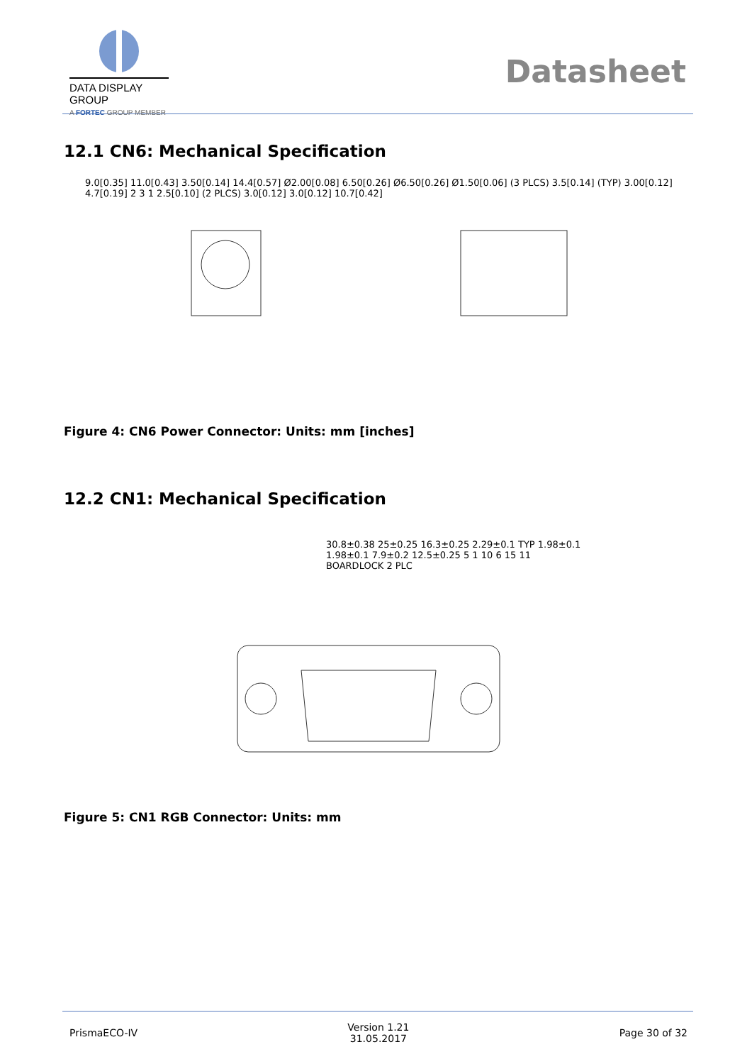DATA DISPLAY GROUP
A FORTEC GROUP MEMBER
Datasheet
12.1 CN6: Mechanical Specification
9.0[0.35] 11.0[0.43] 3.50[0.14] 14.4[0.57] Ø2.00[0.08] 6.50[0.26] Ø6.50[0.26] Ø1.50[0.06] (3 PLCS) 3.5[0.14] (TYP) 3.00[0.12] 4.7[0.19] 2 3 1 2.5[0.10] (2 PLCS) 3.0[0.12] 3.0[0.12] 10.7[0.42]
Figure 4: CN6 Power Connector: Units: mm [inches]
12.2 CN1: Mechanical Specification
30.8±0.38 25±0.25 16.3±0.25 2.29±0.1 TYP 1.98±0.1 1.98±0.1 7.9±0.2 12.5±0.25 5 1 10 6 15 11 BOARDLOCK 2 PLC
Figure 5: CN1 RGB Connector: Units: mm
PrismaECO-IV Version 1.21
31.05.2017 Page 30 of 32